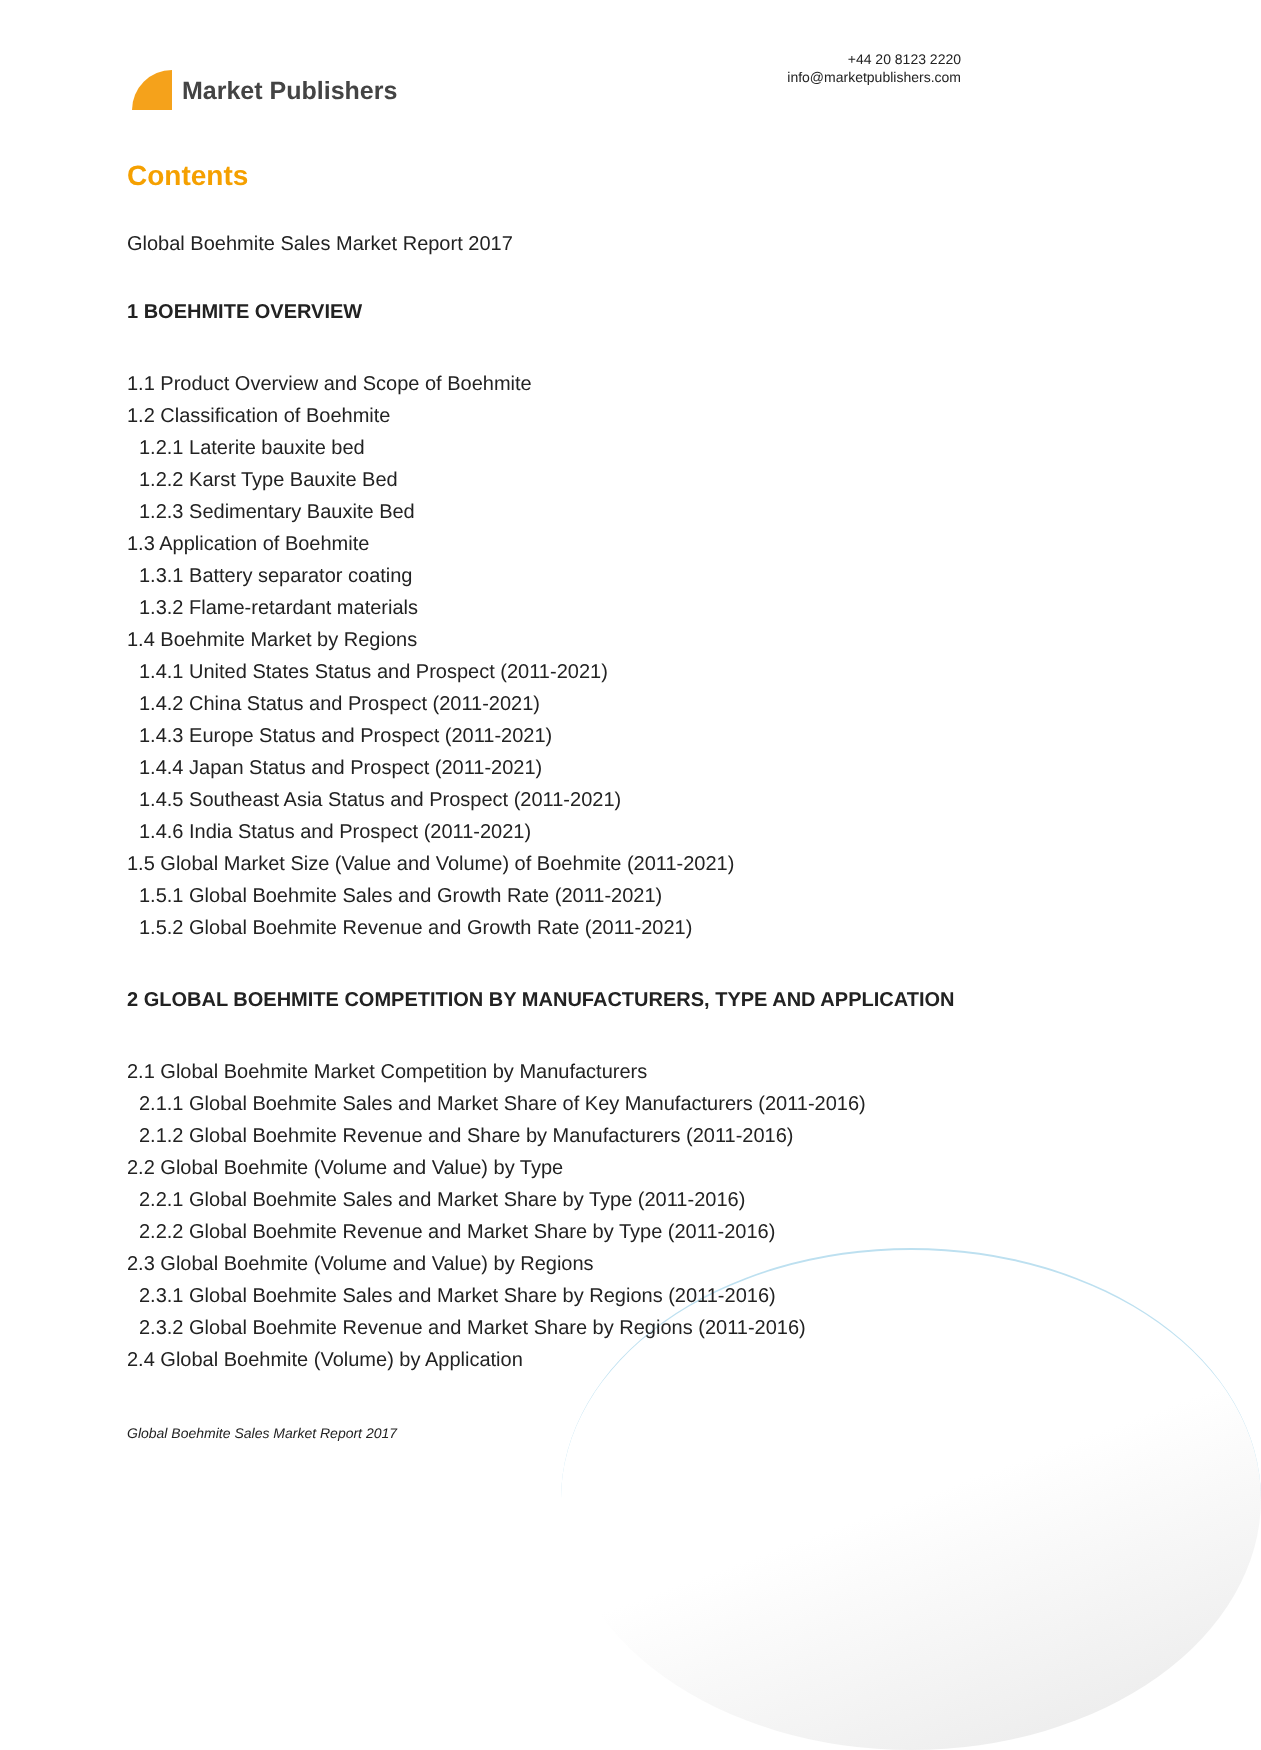Market Publishers
+44 20 8123 2220
info@marketpublishers.com
Contents
Global Boehmite Sales Market Report 2017
1 BOEHMITE OVERVIEW
1.1 Product Overview and Scope of Boehmite
1.2 Classification of Boehmite
1.2.1 Laterite bauxite bed
1.2.2 Karst Type Bauxite Bed
1.2.3 Sedimentary Bauxite Bed
1.3 Application of Boehmite
1.3.1 Battery separator coating
1.3.2 Flame-retardant materials
1.4 Boehmite Market by Regions
1.4.1 United States Status and Prospect (2011-2021)
1.4.2 China Status and Prospect (2011-2021)
1.4.3 Europe Status and Prospect (2011-2021)
1.4.4 Japan Status and Prospect (2011-2021)
1.4.5 Southeast Asia Status and Prospect (2011-2021)
1.4.6 India Status and Prospect (2011-2021)
1.5 Global Market Size (Value and Volume) of Boehmite (2011-2021)
1.5.1 Global Boehmite Sales and Growth Rate (2011-2021)
1.5.2 Global Boehmite Revenue and Growth Rate (2011-2021)
2 GLOBAL BOEHMITE COMPETITION BY MANUFACTURERS, TYPE AND APPLICATION
2.1 Global Boehmite Market Competition by Manufacturers
2.1.1 Global Boehmite Sales and Market Share of Key Manufacturers (2011-2016)
2.1.2 Global Boehmite Revenue and Share by Manufacturers (2011-2016)
2.2 Global Boehmite (Volume and Value) by Type
2.2.1 Global Boehmite Sales and Market Share by Type (2011-2016)
2.2.2 Global Boehmite Revenue and Market Share by Type (2011-2016)
2.3 Global Boehmite (Volume and Value) by Regions
2.3.1 Global Boehmite Sales and Market Share by Regions (2011-2016)
2.3.2 Global Boehmite Revenue and Market Share by Regions (2011-2016)
2.4 Global Boehmite (Volume) by Application
Global Boehmite Sales Market Report 2017